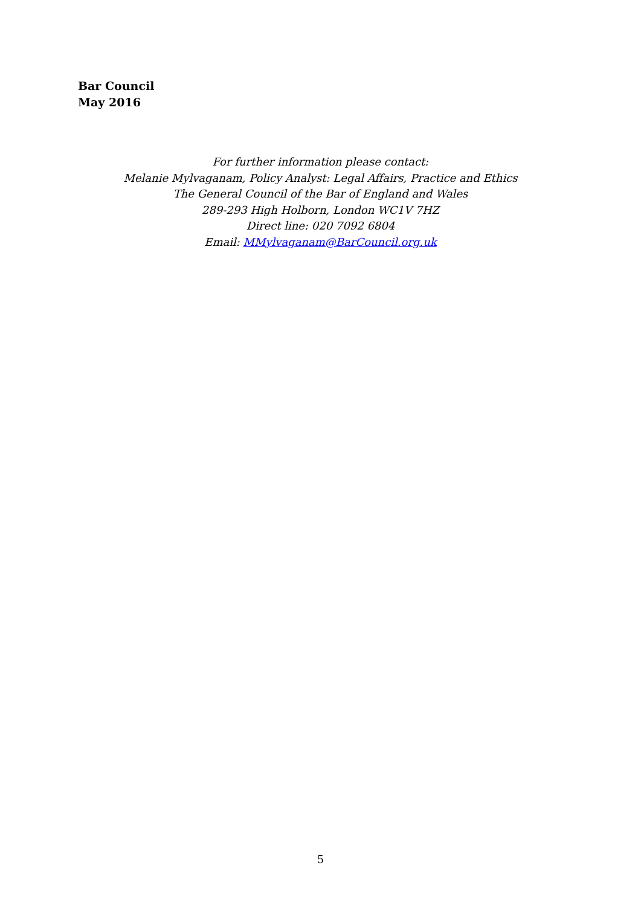Bar Council
May 2016
For further information please contact:
Melanie Mylvaganam, Policy Analyst: Legal Affairs, Practice and Ethics
The General Council of the Bar of England and Wales
289-293 High Holborn, London WC1V 7HZ
Direct line: 020 7092 6804
Email: MMylvaganam@BarCouncil.org.uk
5